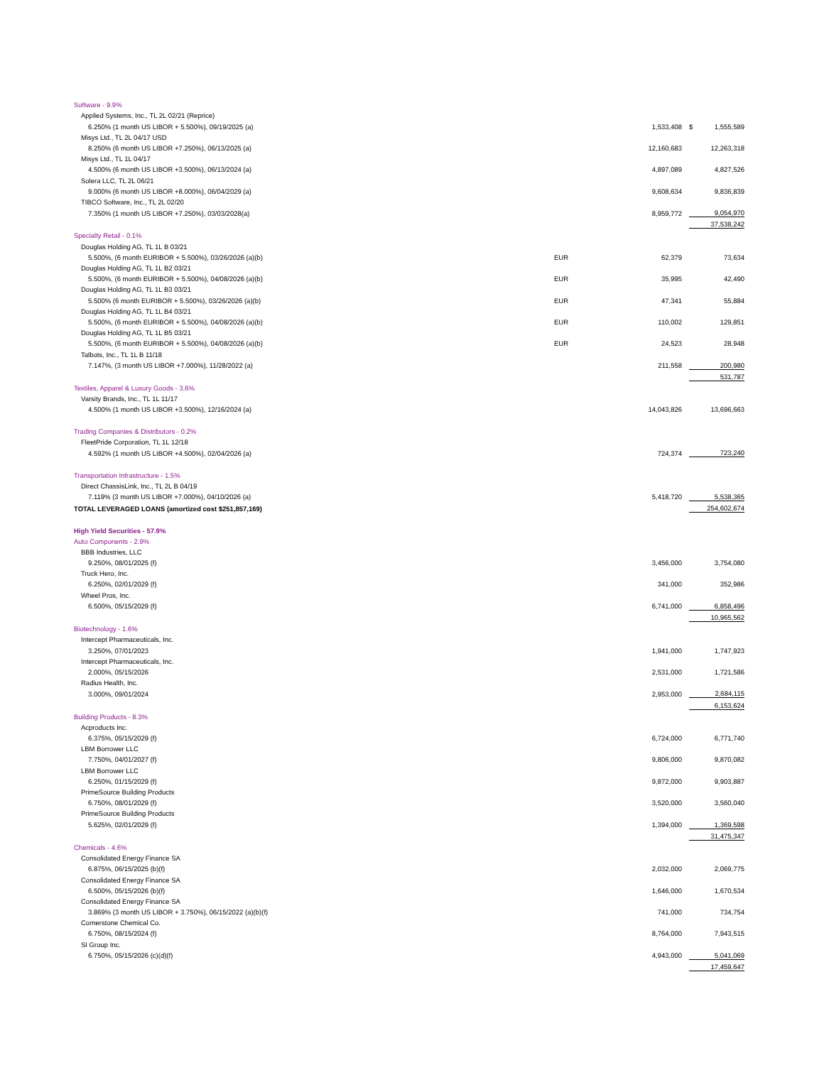| Software - 9.9% | | | | |
| Applied Systems, Inc., TL 2L 02/21 (Reprice) | | | | |
| 6.250% (1 month US LIBOR + 5.500%), 09/19/2025 (a) | | 1,533,408 | $ | 1,555,589 |
| Misys Ltd., TL 2L 04/17 USD | | | | |
| 8.250% (6 month US LIBOR +7.250%), 06/13/2025 (a) | | 12,160,683 | | 12,263,318 |
| Misys Ltd., TL 1L 04/17 | | | | |
| 4.500% (6 month US LIBOR +3.500%), 06/13/2024 (a) | | 4,897,089 | | 4,827,526 |
| Solera LLC, TL 2L 06/21 | | | | |
| 9.000% (6 month US LIBOR +8.000%), 06/04/2029 (a) | | 9,608,634 | | 9,836,839 |
| TIBCO Software, Inc., TL 2L 02/20 | | | | |
| 7.350% (1 month US LIBOR +7.250%), 03/03/2028(a) | | 8,959,772 | | 9,054,970 |
| | | | | 37,538,242 |
| Specialty Retail - 0.1% | | | | |
| Douglas Holding AG, TL 1L B 03/21 | | | | |
| 5.500%, (6 month EURIBOR + 5.500%), 03/26/2026 (a)(b) | EUR | 62,379 | | 73,634 |
| Douglas Holding AG, TL 1L B2 03/21 | | | | |
| 5.500%, (6 month EURIBOR + 5.500%), 04/08/2026 (a)(b) | EUR | 35,995 | | 42,490 |
| Douglas Holding AG, TL 1L B3 03/21 | | | | |
| 5.500% (6 month EURIBOR + 5.500%), 03/26/2026 (a)(b) | EUR | 47,341 | | 55,884 |
| Douglas Holding AG, TL 1L B4 03/21 | | | | |
| 5.500%, (6 month EURIBOR + 5.500%), 04/08/2026 (a)(b) | EUR | 110,002 | | 129,851 |
| Douglas Holding AG, TL 1L B5 03/21 | | | | |
| 5.500%, (6 month EURIBOR + 5.500%), 04/08/2026 (a)(b) | EUR | 24,523 | | 28,948 |
| Talbots, Inc., TL 1L B 11/18 | | | | |
| 7.147%, (3 month US LIBOR +7.000%), 11/28/2022 (a) | | 211,558 | | 200,980 |
| | | | | 531,787 |
| Textiles, Apparel & Luxury Goods - 3.6% | | | | |
| Varsity Brands, Inc., TL 1L 11/17 | | | | |
| 4.500% (1 month US LIBOR +3.500%), 12/16/2024 (a) | | 14,043,826 | | 13,696,663 |
| Trading Companies & Distributors - 0.2% | | | | |
| FleetPride Corporation, TL 1L 12/18 | | | | |
| 4.592% (1 month US LIBOR +4.500%), 02/04/2026 (a) | | 724,374 | | 723,240 |
| Transportation Infrastructure - 1.5% | | | | |
| Direct ChassisLink, Inc., TL 2L B 04/19 | | | | |
| 7.119% (3 month US LIBOR +7.000%), 04/10/2026 (a) | | 5,418,720 | | 5,538,365 |
| TOTAL LEVERAGED LOANS (amortized cost $251,857,169) | | | | 254,602,674 |
| High Yield Securities - 57.9% | | | | |
| Auto Components - 2.9% | | | | |
| BBB Industries, LLC | | | | |
| 9.250%, 08/01/2025 (f) | | 3,456,000 | | 3,754,080 |
| Truck Hero, Inc. | | | | |
| 6.250%, 02/01/2029 (f) | | 341,000 | | 352,986 |
| Wheel Pros, Inc. | | | | |
| 6.500%, 05/15/2029 (f) | | 6,741,000 | | 6,858,496 |
| | | | | 10,965,562 |
| Biotechnology - 1.6% | | | | |
| Intercept Pharmaceuticals, Inc. | | | | |
| 3.250%, 07/01/2023 | | 1,941,000 | | 1,747,923 |
| Intercept Pharmaceuticals, Inc. | | | | |
| 2.000%, 05/15/2026 | | 2,531,000 | | 1,721,586 |
| Radius Health, Inc. | | | | |
| 3.000%, 09/01/2024 | | 2,953,000 | | 2,684,115 |
| | | | | 6,153,624 |
| Building Products - 8.3% | | | | |
| Acproducts Inc. | | | | |
| 6.375%, 05/15/2029 (f) | | 6,724,000 | | 6,771,740 |
| LBM Borrower LLC | | | | |
| 7.750%, 04/01/2027 (f) | | 9,806,000 | | 9,870,082 |
| LBM Borrower LLC | | | | |
| 6.250%, 01/15/2029 (f) | | 9,872,000 | | 9,903,887 |
| PrimeSource Building Products | | | | |
| 6.750%, 08/01/2029 (f) | | 3,520,000 | | 3,560,040 |
| PrimeSource Building Products | | | | |
| 5.625%, 02/01/2029 (f) | | 1,394,000 | | 1,369,598 |
| | | | | 31,475,347 |
| Chemicals - 4.6% | | | | |
| Consolidated Energy Finance SA | | | | |
| 6.875%, 06/15/2025 (b)(f) | | 2,032,000 | | 2,069,775 |
| Consolidated Energy Finance SA | | | | |
| 6.500%, 05/15/2026 (b)(f) | | 1,646,000 | | 1,670,534 |
| Consolidated Energy Finance SA | | | | |
| 3.869% (3 month US LIBOR + 3.750%), 06/15/2022 (a)(b)(f) | | 741,000 | | 734,754 |
| Cornerstone Chemical Co. | | | | |
| 6.750%, 08/15/2024 (f) | | 8,764,000 | | 7,943,515 |
| SI Group Inc. | | | | |
| 6.750%, 05/15/2026 (c)(d)(f) | | 4,943,000 | | 5,041,069 |
| | | | | 17,459,647 |